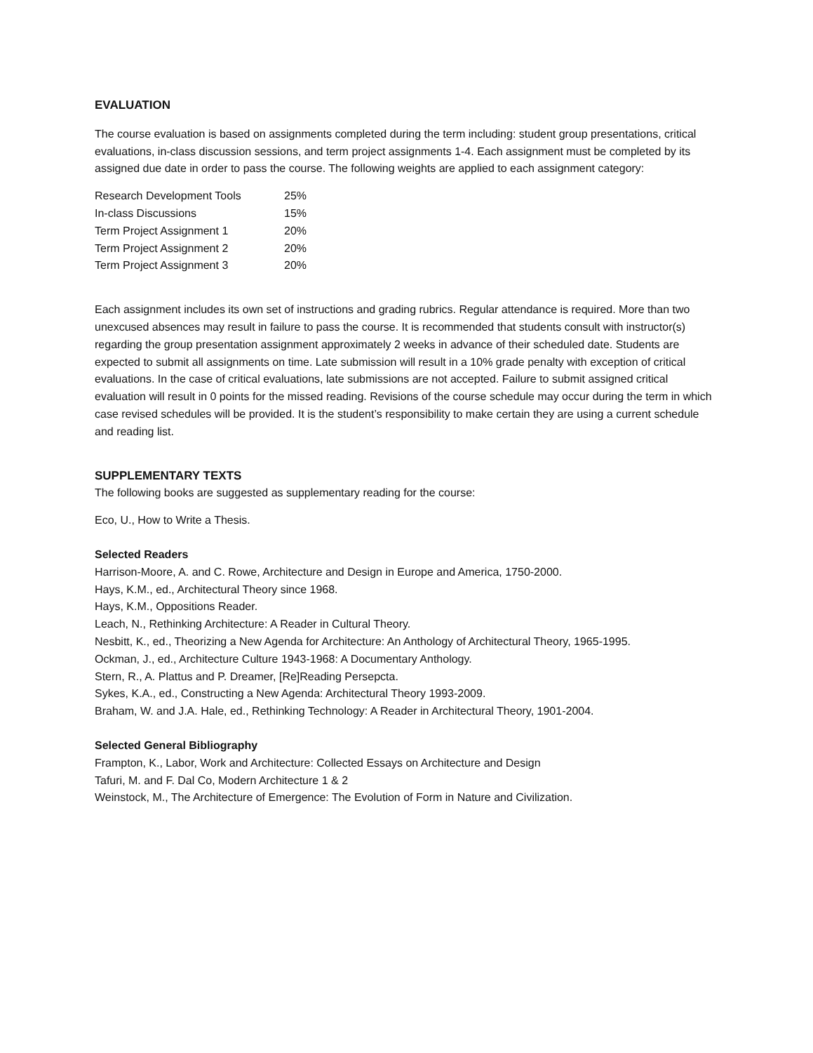EVALUATION
The course evaluation is based on assignments completed during the term including: student group presentations, critical evaluations, in-class discussion sessions, and term project assignments 1-4. Each assignment must be completed by its assigned due date in order to pass the course. The following weights are applied to each assignment category:
| Research Development Tools | 25% |
| In-class Discussions | 15% |
| Term Project Assignment 1 | 20% |
| Term Project Assignment 2 | 20% |
| Term Project Assignment 3 | 20% |
Each assignment includes its own set of instructions and grading rubrics. Regular attendance is required. More than two unexcused absences may result in failure to pass the course. It is recommended that students consult with instructor(s) regarding the group presentation assignment approximately 2 weeks in advance of their scheduled date. Students are expected to submit all assignments on time. Late submission will result in a 10% grade penalty with exception of critical evaluations. In the case of critical evaluations, late submissions are not accepted. Failure to submit assigned critical evaluation will result in 0 points for the missed reading. Revisions of the course schedule may occur during the term in which case revised schedules will be provided. It is the student’s responsibility to make certain they are using a current schedule and reading list.
SUPPLEMENTARY TEXTS
The following books are suggested as supplementary reading for the course:
Eco, U., How to Write a Thesis.
Selected Readers
Harrison-Moore, A. and C. Rowe, Architecture and Design in Europe and America, 1750-2000.
Hays, K.M., ed., Architectural Theory since 1968.
Hays, K.M., Oppositions Reader.
Leach, N., Rethinking Architecture: A Reader in Cultural Theory.
Nesbitt, K., ed., Theorizing a New Agenda for Architecture: An Anthology of Architectural Theory, 1965-1995.
Ockman, J., ed., Architecture Culture 1943-1968: A Documentary Anthology.
Stern, R., A. Plattus and P. Dreamer, [Re]Reading Persepcta.
Sykes, K.A., ed., Constructing a New Agenda: Architectural Theory 1993-2009.
Braham, W. and J.A. Hale, ed., Rethinking Technology: A Reader in Architectural Theory, 1901-2004.
Selected General Bibliography
Frampton, K., Labor, Work and Architecture: Collected Essays on Architecture and Design
Tafuri, M. and F. Dal Co, Modern Architecture 1 & 2
Weinstock, M., The Architecture of Emergence: The Evolution of Form in Nature and Civilization.